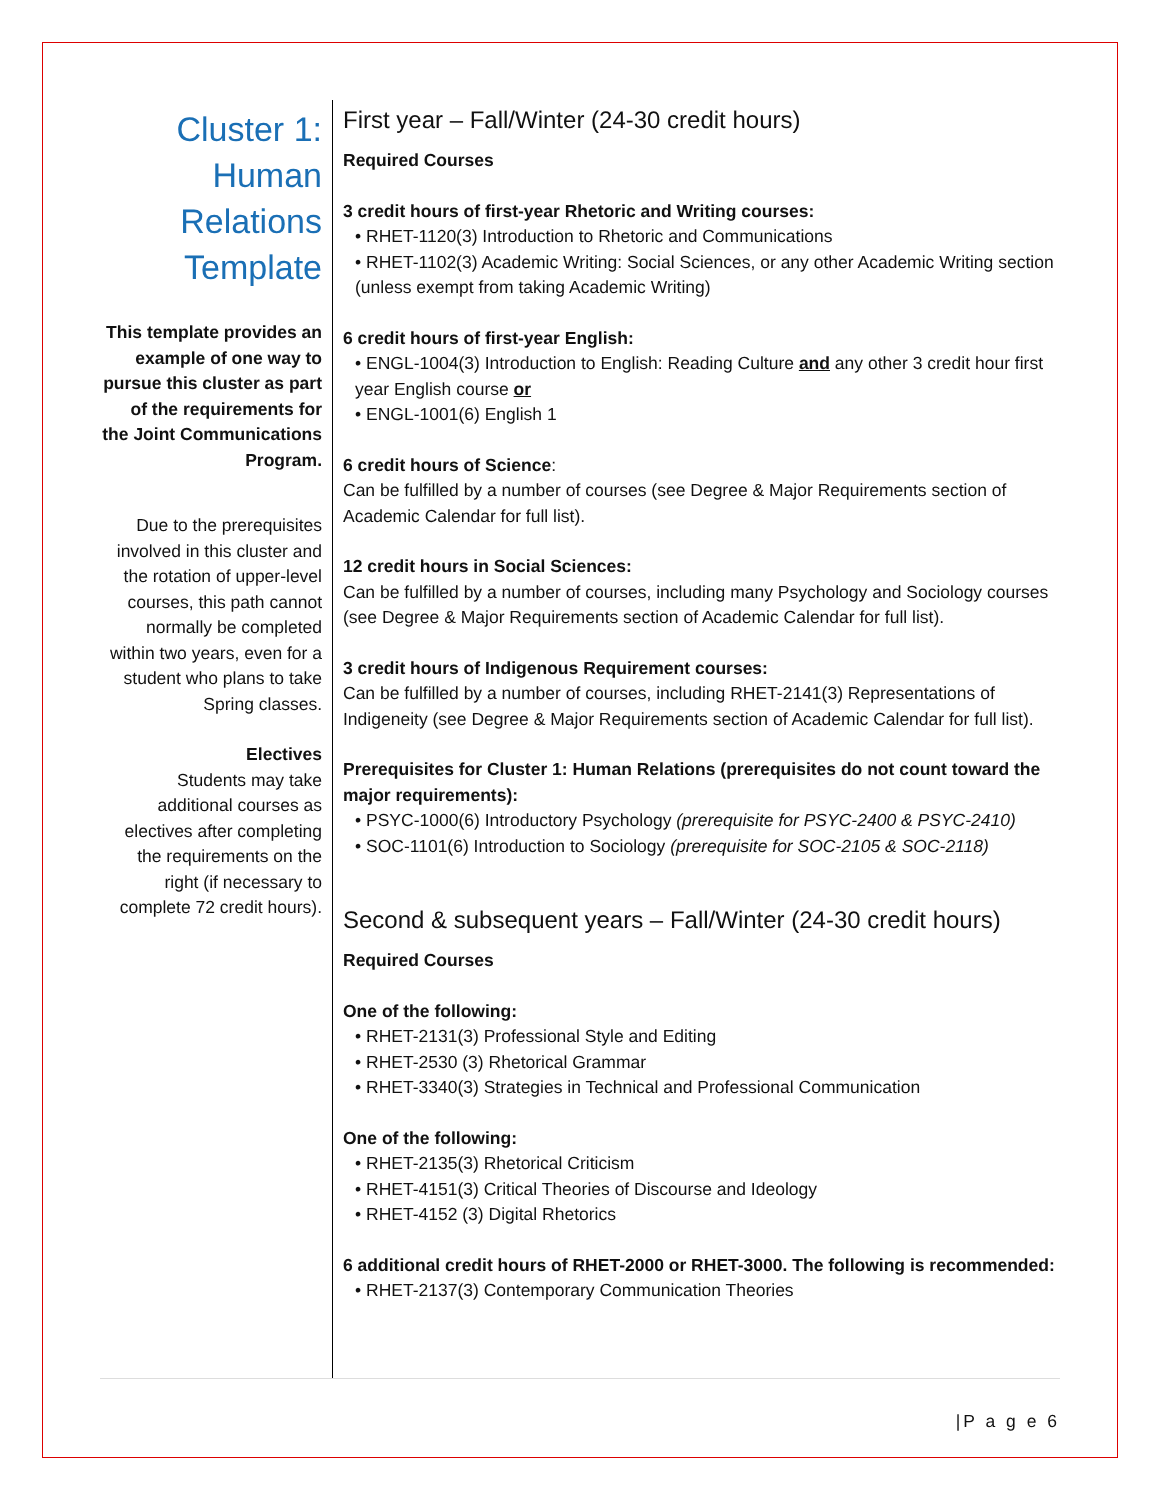Cluster 1: Human Relations Template
This template provides an example of one way to pursue this cluster as part of the requirements for the Joint Communications Program.
Due to the prerequisites involved in this cluster and the rotation of upper-level courses, this path cannot normally be completed within two years, even for a student who plans to take Spring classes.
Electives
Students may take additional courses as electives after completing the requirements on the right (if necessary to complete 72 credit hours).
First year – Fall/Winter (24-30 credit hours)
Required Courses
3 credit hours of first-year Rhetoric and Writing courses:
• RHET-1120(3) Introduction to Rhetoric and Communications
• RHET-1102(3) Academic Writing: Social Sciences, or any other Academic Writing section (unless exempt from taking Academic Writing)
6 credit hours of first-year English:
• ENGL-1004(3) Introduction to English: Reading Culture and any other 3 credit hour first year English course or
• ENGL-1001(6) English 1
6 credit hours of Science:
Can be fulfilled by a number of courses (see Degree & Major Requirements section of Academic Calendar for full list).
12 credit hours in Social Sciences:
Can be fulfilled by a number of courses, including many Psychology and Sociology courses (see Degree & Major Requirements section of Academic Calendar for full list).
3 credit hours of Indigenous Requirement courses:
Can be fulfilled by a number of courses, including RHET-2141(3) Representations of Indigeneity (see Degree & Major Requirements section of Academic Calendar for full list).
Prerequisites for Cluster 1: Human Relations (prerequisites do not count toward the major requirements):
• PSYC-1000(6) Introductory Psychology (prerequisite for PSYC-2400 & PSYC-2410)
• SOC-1101(6) Introduction to Sociology (prerequisite for SOC-2105 & SOC-2118)
Second & subsequent years – Fall/Winter (24-30 credit hours)
Required Courses
One of the following:
• RHET-2131(3) Professional Style and Editing
• RHET-2530 (3) Rhetorical Grammar
• RHET-3340(3) Strategies in Technical and Professional Communication
One of the following:
• RHET-2135(3) Rhetorical Criticism
• RHET-4151(3) Critical Theories of Discourse and Ideology
• RHET-4152 (3) Digital Rhetorics
6 additional credit hours of RHET-2000 or RHET-3000. The following is recommended:
• RHET-2137(3) Contemporary Communication Theories
|P a g e 6